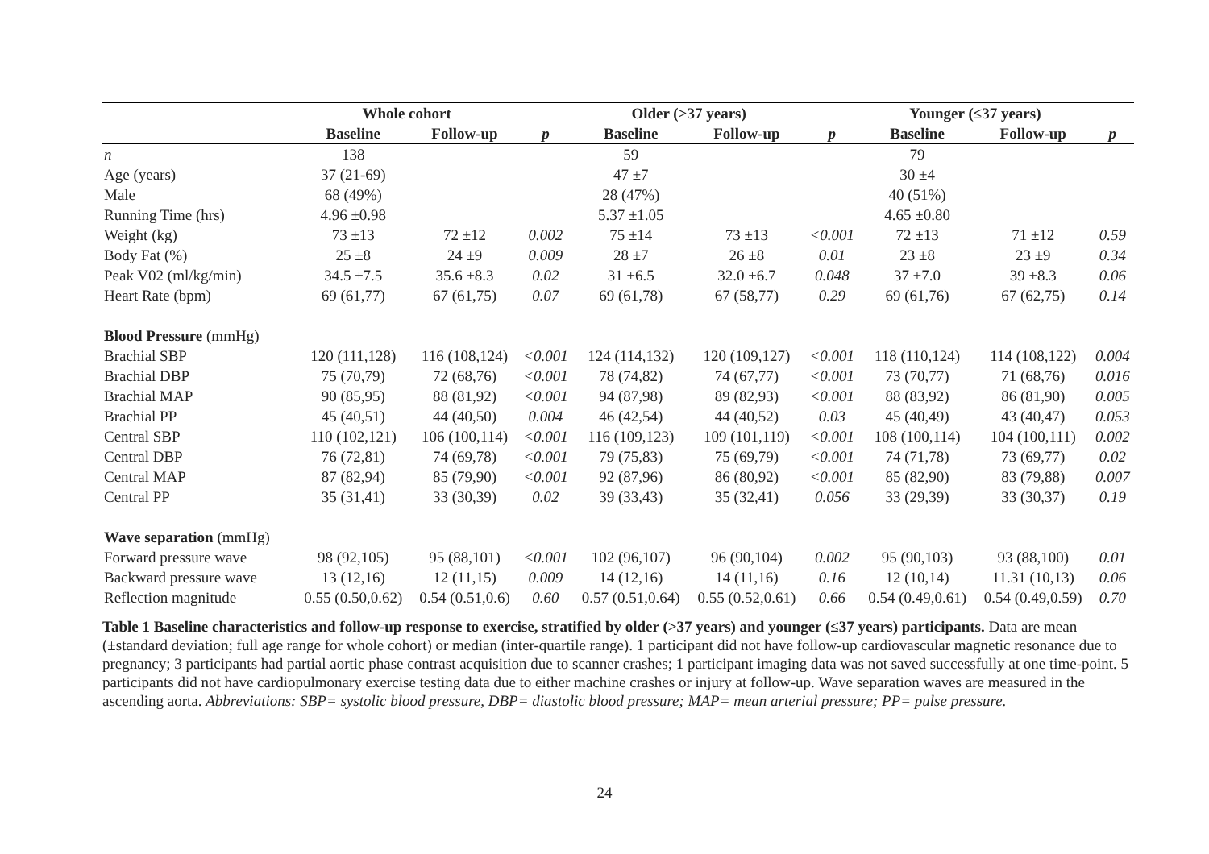| | Whole cohort | | | Older (>37 years) | | | Younger (≤37 years) | | |
| --- | --- | --- | --- | --- | --- | --- | --- | --- | --- |
| | Baseline | Follow-up | p | Baseline | Follow-up | p | Baseline | Follow-up | p |
| n | 138 | | | 59 | | | 79 | | |
| Age (years) | 37 (21-69) | | | 47 ±7 | | | 30 ±4 | | |
| Male | 68 (49%) | | | 28 (47%) | | | 40 (51%) | | |
| Running Time (hrs) | 4.96 ±0.98 | | | 5.37 ±1.05 | | | 4.65 ±0.80 | | |
| Weight (kg) | 73 ±13 | 72 ±12 | 0.002 | 75 ±14 | 73 ±13 | <0.001 | 72 ±13 | 71 ±12 | 0.59 |
| Body Fat (%) | 25 ±8 | 24 ±9 | 0.009 | 28 ±7 | 26 ±8 | 0.01 | 23 ±8 | 23 ±9 | 0.34 |
| Peak V02 (ml/kg/min) | 34.5 ±7.5 | 35.6 ±8.3 | 0.02 | 31 ±6.5 | 32.0 ±6.7 | 0.048 | 37 ±7.0 | 39 ±8.3 | 0.06 |
| Heart Rate (bpm) | 69 (61,77) | 67 (61,75) | 0.07 | 69 (61,78) | 67 (58,77) | 0.29 | 69 (61,76) | 67 (62,75) | 0.14 |
| Blood Pressure (mmHg) | | | | | | | | | |
| Brachial SBP | 120 (111,128) | 116 (108,124) | <0.001 | 124 (114,132) | 120 (109,127) | <0.001 | 118 (110,124) | 114 (108,122) | 0.004 |
| Brachial DBP | 75 (70,79) | 72 (68,76) | <0.001 | 78 (74,82) | 74 (67,77) | <0.001 | 73 (70,77) | 71 (68,76) | 0.016 |
| Brachial MAP | 90 (85,95) | 88 (81,92) | <0.001 | 94 (87,98) | 89 (82,93) | <0.001 | 88 (83,92) | 86 (81,90) | 0.005 |
| Brachial PP | 45 (40,51) | 44 (40,50) | 0.004 | 46 (42,54) | 44 (40,52) | 0.03 | 45 (40,49) | 43 (40,47) | 0.053 |
| Central SBP | 110 (102,121) | 106 (100,114) | <0.001 | 116 (109,123) | 109 (101,119) | <0.001 | 108 (100,114) | 104 (100,111) | 0.002 |
| Central DBP | 76 (72,81) | 74 (69,78) | <0.001 | 79 (75,83) | 75 (69,79) | <0.001 | 74 (71,78) | 73 (69,77) | 0.02 |
| Central MAP | 87 (82,94) | 85 (79,90) | <0.001 | 92 (87,96) | 86 (80,92) | <0.001 | 85 (82,90) | 83 (79,88) | 0.007 |
| Central PP | 35 (31,41) | 33 (30,39) | 0.02 | 39 (33,43) | 35 (32,41) | 0.056 | 33 (29,39) | 33 (30,37) | 0.19 |
| Wave separation (mmHg) | | | | | | | | | |
| Forward pressure wave | 98 (92,105) | 95 (88,101) | <0.001 | 102 (96,107) | 96 (90,104) | 0.002 | 95 (90,103) | 93 (88,100) | 0.01 |
| Backward pressure wave | 13 (12,16) | 12 (11,15) | 0.009 | 14 (12,16) | 14 (11,16) | 0.16 | 12 (10,14) | 11.31 (10,13) | 0.06 |
| Reflection magnitude | 0.55 (0.50,0.62) | 0.54 (0.51,0.6) | 0.60 | 0.57 (0.51,0.64) | 0.55 (0.52,0.61) | 0.66 | 0.54 (0.49,0.61) | 0.54 (0.49,0.59) | 0.70 |
Table 1 Baseline characteristics and follow-up response to exercise, stratified by older (>37 years) and younger (≤37 years) participants. Data are mean (±standard deviation; full age range for whole cohort) or median (inter-quartile range). 1 participant did not have follow-up cardiovascular magnetic resonance due to pregnancy; 3 participants had partial aortic phase contrast acquisition due to scanner crashes; 1 participant imaging data was not saved successfully at one time-point. 5 participants did not have cardiopulmonary exercise testing data due to either machine crashes or injury at follow-up. Wave separation waves are measured in the ascending aorta. Abbreviations: SBP= systolic blood pressure, DBP= diastolic blood pressure; MAP= mean arterial pressure; PP= pulse pressure.
24